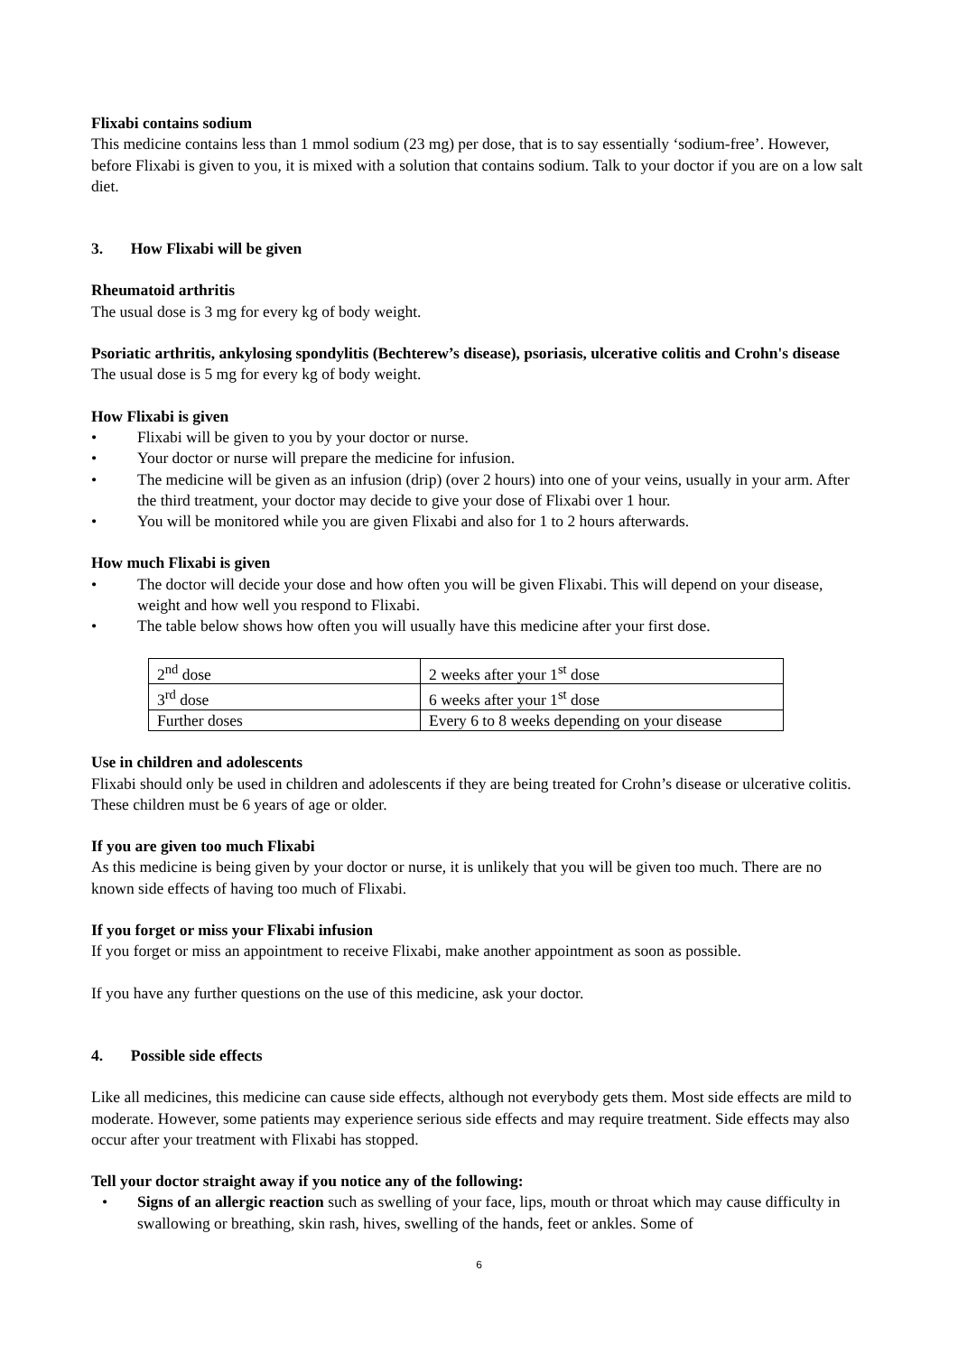Flixabi contains sodium
This medicine contains less than 1 mmol sodium (23 mg) per dose, that is to say essentially ‘sodium-free’. However, before Flixabi is given to you, it is mixed with a solution that contains sodium. Talk to your doctor if you are on a low salt diet.
3. How Flixabi will be given
Rheumatoid arthritis
The usual dose is 3 mg for every kg of body weight.
Psoriatic arthritis, ankylosing spondylitis (Bechterew’s disease), psoriasis, ulcerative colitis and Crohn's disease
The usual dose is 5 mg for every kg of body weight.
How Flixabi is given
• Flixabi will be given to you by your doctor or nurse.
• Your doctor or nurse will prepare the medicine for infusion.
• The medicine will be given as an infusion (drip) (over 2 hours) into one of your veins, usually in your arm. After the third treatment, your doctor may decide to give your dose of Flixabi over 1 hour.
• You will be monitored while you are given Flixabi and also for 1 to 2 hours afterwards.
How much Flixabi is given
• The doctor will decide your dose and how often you will be given Flixabi. This will depend on your disease, weight and how well you respond to Flixabi.
• The table below shows how often you will usually have this medicine after your first dose.
| 2<sup>nd</sup> dose | 2 weeks after your 1<sup>st</sup> dose |
| 3<sup>rd</sup> dose | 6 weeks after your 1<sup>st</sup> dose |
| Further doses | Every 6 to 8 weeks depending on your disease |
Use in children and adolescents
Flixabi should only be used in children and adolescents if they are being treated for Crohn’s disease or ulcerative colitis. These children must be 6 years of age or older.
If you are given too much Flixabi
As this medicine is being given by your doctor or nurse, it is unlikely that you will be given too much. There are no known side effects of having too much of Flixabi.
If you forget or miss your Flixabi infusion
If you forget or miss an appointment to receive Flixabi, make another appointment as soon as possible.
If you have any further questions on the use of this medicine, ask your doctor.
4. Possible side effects
Like all medicines, this medicine can cause side effects, although not everybody gets them. Most side effects are mild to moderate. However, some patients may experience serious side effects and may require treatment. Side effects may also occur after your treatment with Flixabi has stopped.
Tell your doctor straight away if you notice any of the following:
• Signs of an allergic reaction such as swelling of your face, lips, mouth or throat which may cause difficulty in swallowing or breathing, skin rash, hives, swelling of the hands, feet or ankles. Some of
6